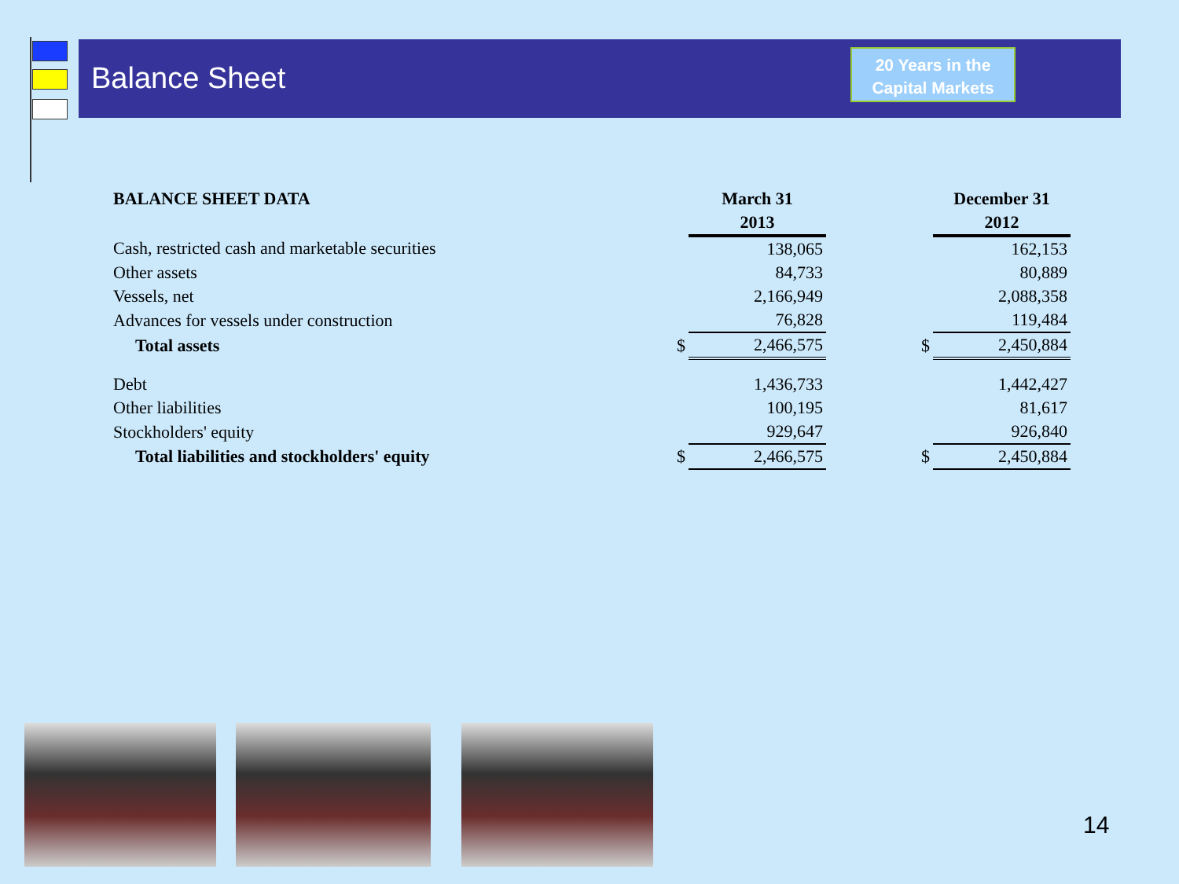Balance Sheet
20 Years in the
Capital Markets
| BALANCE SHEET DATA | | March 31 | | | December 31 |
| | | 2013 | | | 2012 |
| Cash, restricted cash and marketable securities | | 138,065 | | | 162,153 |
| Other assets | | 84,733 | | | 80,889 |
| Vessels, net | | 2,166,949 | | | 2,088,358 |
| Advances for vessels under construction | | 76,828 | | | 119,484 |
| Total assets | $ | 2,466,575 | | $ | 2,450,884 |
| Debt | | 1,436,733 | | | 1,442,427 |
| Other liabilities | | 100,195 | | | 81,617 |
| Stockholders' equity | | 929,647 | | | 926,840 |
| Total liabilities and stockholders' equity | $ | 2,466,575 | | $ | 2,450,884 |
14